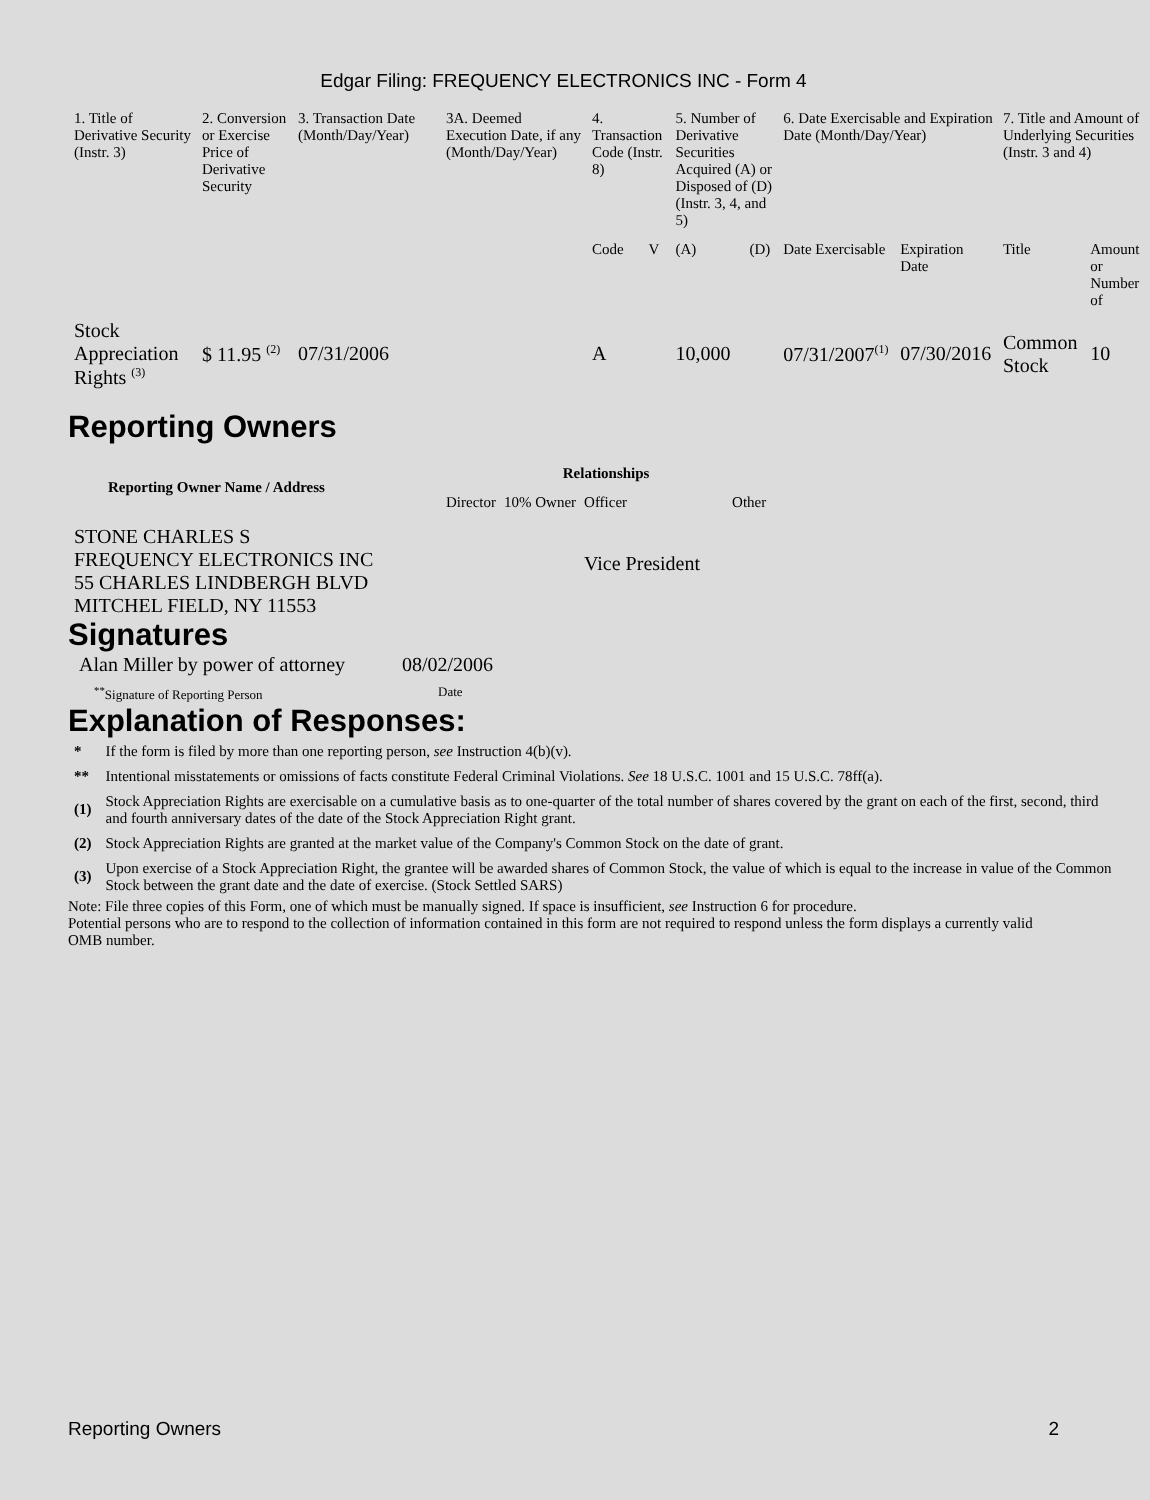Edgar Filing: FREQUENCY ELECTRONICS INC - Form 4
| 1. Title of Derivative Security (Instr. 3) | 2. Conversion or Exercise Price of Derivative Security | 3. Transaction Date (Month/Day/Year) | 3A. Deemed Execution Date, if any (Month/Day/Year) | 4. Transaction Code (Instr. 8) | | 5. Number of Derivative Securities Acquired (A) or Disposed of (D) (Instr. 3, 4, and 5) | | 6. Date Exercisable and Expiration Date (Month/Day/Year) | | 7. Title and Amount of Underlying Securities (Instr. 3 and 4) | |
| --- | --- | --- | --- | --- | --- | --- | --- | --- | --- | --- | --- |
| | | | | Code | V | (A) | (D) | Date Exercisable | Expiration Date | Title | Amount or Number of |
| Stock Appreciation Rights <sup>(3)</sup> | $ 11.95 <sup>(2)</sup> | 07/31/2006 | | A | | 10,000 | | 07/31/2007<sup>(1)</sup> | 07/30/2016 | Common Stock | 10 |
Reporting Owners
| Reporting Owner Name / Address | Relationships | | | |
| --- | --- | --- | --- | --- |
| | Director | 10% Owner | Officer | Other |
| STONE CHARLES S FREQUENCY ELECTRONICS INC 55 CHARLES LINDBERGH BLVD MITCHEL FIELD, NY 11553 | | | Vice President | |
Signatures
| Alan Miller by power of attorney | 08/02/2006 |
| <sup>**</sup> Signature of Reporting Person | Date |
Explanation of Responses:
| * | If the form is filed by more than one reporting person, see Instruction 4(b)(v). |
| ** | Intentional misstatements or omissions of facts constitute Federal Criminal Violations. See 18 U.S.C. 1001 and 15 U.S.C. 78ff(a). |
| (1) | Stock Appreciation Rights are exercisable on a cumulative basis as to one-quarter of the total number of shares covered by the grant on each of the first, second, third and fourth anniversary dates of the date of the Stock Appreciation Right grant. |
| (2) | Stock Appreciation Rights are granted at the market value of the Company's Common Stock on the date of grant. |
| (3) | Upon exercise of a Stock Appreciation Right, the grantee will be awarded shares of Common Stock, the value of which is equal to the increase in value of the Common Stock between the grant date and the date of exercise. (Stock Settled SARS) |
Note: File three copies of this Form, one of which must be manually signed. If space is insufficient, see Instruction 6 for procedure.
Potential persons who are to respond to the collection of information contained in this form are not required to respond unless the form displays a currently valid OMB number.
Reporting Owners 2